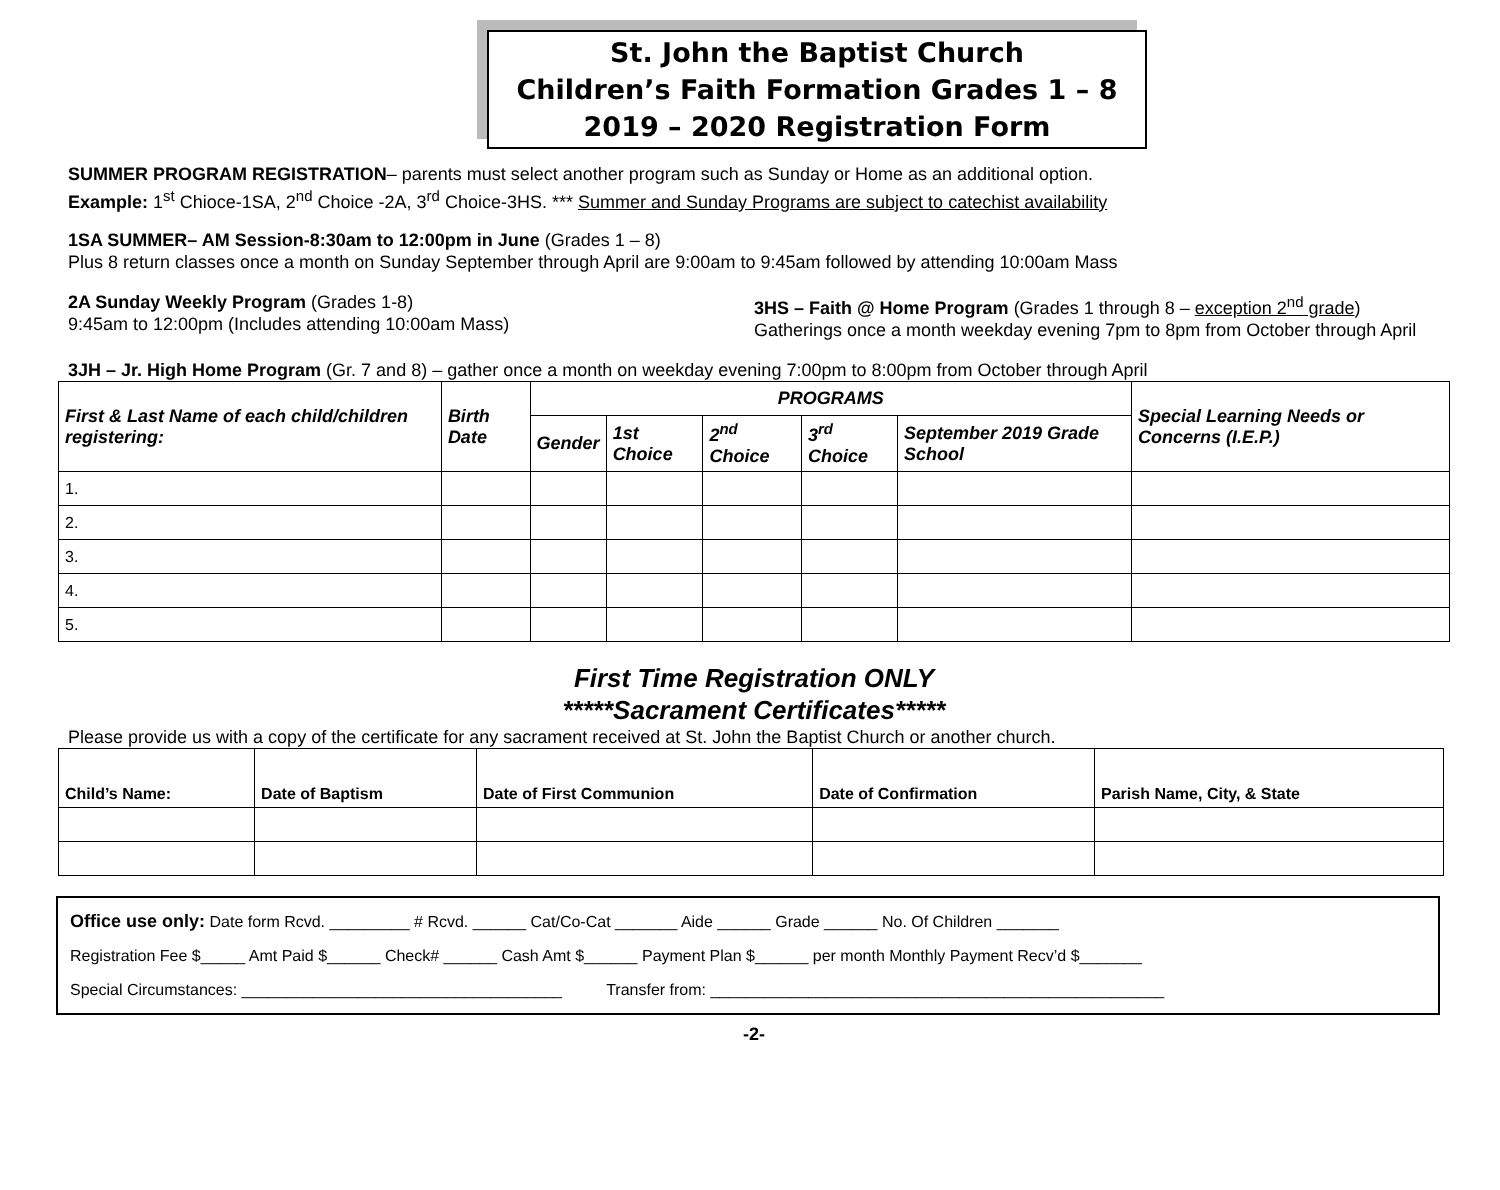St. John the Baptist Church
Children’s Faith Formation Grades 1 – 8
2019 – 2020 Registration Form
SUMMER PROGRAM REGISTRATION– parents must select another program such as Sunday or Home as an additional option.
Example: 1<sup>st</sup> Chioce-1SA, 2<sup>nd</sup> Choice -2A, 3<sup>rd</sup> Choice-3HS. *** Summer and Sunday Programs are subject to catechist availability
1SA SUMMER– AM Session-8:30am to 12:00pm in June (Grades 1 – 8)
Plus 8 return classes once a month on Sunday September through April are 9:00am to 9:45am followed by attending 10:00am Mass
2A Sunday Weekly Program (Grades 1-8)
9:45am to 12:00pm (Includes attending 10:00am Mass)
3HS – Faith @ Home Program (Grades 1 through 8 – exception 2<sup>nd</sup> grade)
Gatherings once a month weekday evening 7pm to 8pm from October through April
3JH – Jr. High Home Program (Gr. 7 and 8) – gather once a month on weekday evening 7:00pm to 8:00pm from October through April
| First & Last Name of each child/children registering: | Birth Date | PROGRAMS | | | | | Special Learning Needs or Concerns (I.E.P.) |
| --- | --- | --- | --- | --- | --- | --- | --- |
| | | Gender | 1st Choice | 2<sup>nd</sup> Choice | 3<sup>rd</sup> Choice | September 2019 Grade School | |
| 1. | | | | | | | |
| 2. | | | | | | | |
| 3. | | | | | | | |
| 4. | | | | | | | |
| 5. | | | | | | | |
First Time Registration ONLY
*****Sacrament Certificates*****
Please provide us with a copy of the certificate for any sacrament received at St. John the Baptist Church or another church.
| Child’s Name: | Date of Baptism | Date of First Communion | Date of Confirmation | Parish Name, City, & State |
| --- | --- | --- | --- | --- |
Office use only: Date form Rcvd. _________ # Rcvd. ______ Cat/Co-Cat _______ Aide ______ Grade ______ No. Of Children _______
Registration Fee $_____ Amt Paid $______ Check# ______ Cash Amt $______ Payment Plan $______ per month Monthly Payment Recv’d $_______
Special Circumstances: ____________________________________ Transfer from: ___________________________________________________
-2-